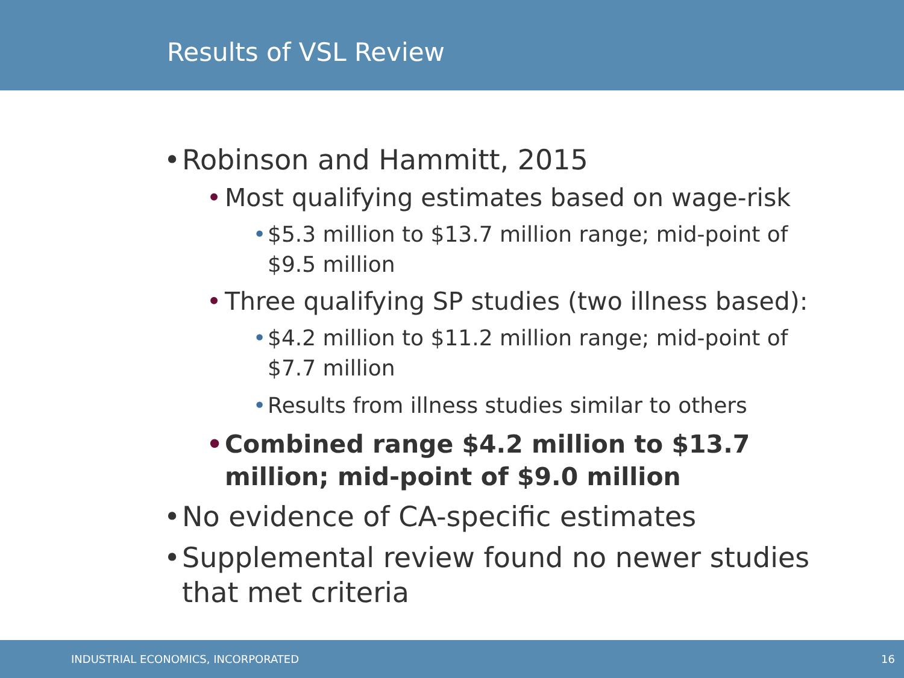Results of VSL Review
• Robinson and Hammitt, 2015
• Most qualifying estimates based on wage-risk
• $5.3 million to $13.7 million range; mid-point of $9.5 million
• Three qualifying SP studies (two illness based):
• $4.2 million to $11.2 million range; mid-point of $7.7 million
• Results from illness studies similar to others
• Combined range $4.2 million to $13.7 million; mid-point of $9.0 million
• No evidence of CA-specific estimates
• Supplemental review found no newer studies that met criteria
INDUSTRIAL ECONOMICS, INCORPORATED 16